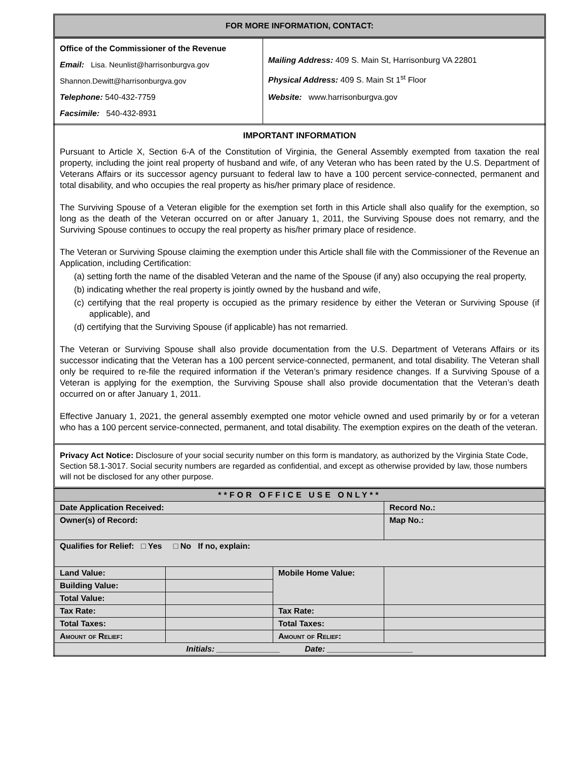FOR MORE INFORMATION, CONTACT:
| Office of the Commissioner of the Revenue Email: Lisa. Neunlist@harrisonburgva.gov Shannon.Dewitt@harrisonburgva.gov Telephone: 540-432-7759 Facsimile: 540-432-8931 | Mailing Address: 409 S. Main St, Harrisonburg VA 22801 Physical Address: 409 S. Main St 1<sup>st</sup> Floor Website: www.harrisonburgva.gov |
IMPORTANT INFORMATION
Pursuant to Article X, Section 6-A of the Constitution of Virginia, the General Assembly exempted from taxation the real property, including the joint real property of husband and wife, of any Veteran who has been rated by the U.S. Department of Veterans Affairs or its successor agency pursuant to federal law to have a 100 percent service-connected, permanent and total disability, and who occupies the real property as his/her primary place of residence.
The Surviving Spouse of a Veteran eligible for the exemption set forth in this Article shall also qualify for the exemption, so long as the death of the Veteran occurred on or after January 1, 2011, the Surviving Spouse does not remarry, and the Surviving Spouse continues to occupy the real property as his/her primary place of residence.
The Veteran or Surviving Spouse claiming the exemption under this Article shall file with the Commissioner of the Revenue an Application, including Certification:
(a) setting forth the name of the disabled Veteran and the name of the Spouse (if any) also occupying the real property,
(b) indicating whether the real property is jointly owned by the husband and wife,
(c) certifying that the real property is occupied as the primary residence by either the Veteran or Surviving Spouse (if applicable), and
(d) certifying that the Surviving Spouse (if applicable) has not remarried.
The Veteran or Surviving Spouse shall also provide documentation from the U.S. Department of Veterans Affairs or its successor indicating that the Veteran has a 100 percent service-connected, permanent, and total disability. The Veteran shall only be required to re-file the required information if the Veteran’s primary residence changes. If a Surviving Spouse of a Veteran is applying for the exemption, the Surviving Spouse shall also provide documentation that the Veteran’s death occurred on or after January 1, 2011.
Effective January 1, 2021, the general assembly exempted one motor vehicle owned and used primarily by or for a veteran who has a 100 percent service-connected, permanent, and total disability. The exemption expires on the death of the veteran.
Privacy Act Notice: Disclosure of your social security number on this form is mandatory, as authorized by the Virginia State Code, Section 58.1-3017. Social security numbers are regarded as confidential, and except as otherwise provided by law, those numbers will not be disclosed for any other purpose.
| **FOR OFFICE USE ONLY** | | | |
| Date Application Received: | | | Record No.: |
| Owner(s) of Record: | | | Map No.: |
| Qualifies for Relief: □ Yes □ No If no, explain: | | | |
| Land Value: | | Mobile Home Value: | |
| Building Value: | | | |
| Total Value: | | | |
| Tax Rate: | | Tax Rate: | |
| Total Taxes: | | Total Taxes: | |
| Amount of Relief: | | Amount of Relief: | |
| Initials: ______________ Date: ___________________ | | | |